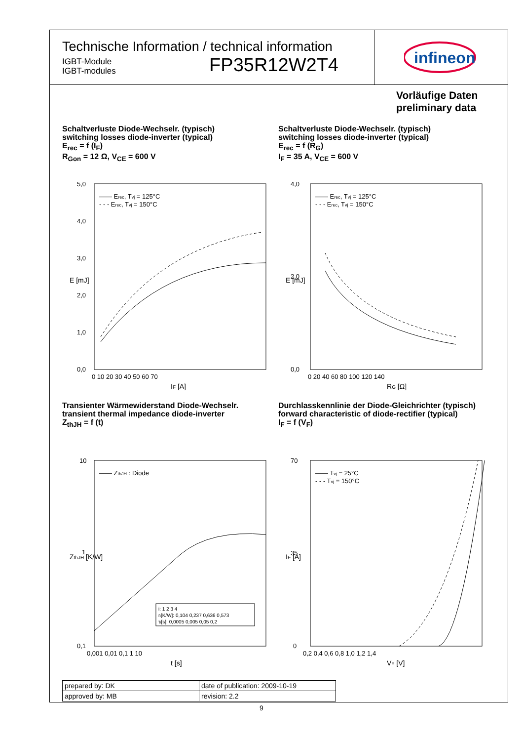Technische Information / technical information
IGBT-Module
IGBT-modules
FP35R12W2T4
infineon
Vorläufige Daten
preliminary data
Schaltverluste Diode-Wechselr. (typisch)
switching losses diode-inverter (typical)
E<sub>rec</sub> = f (I<sub>F</sub>)
R<sub>Gon</sub> = 12 Ω, V<sub>CE</sub> = 600 V
5,0
4,0
3,0
2,0
1,0
0,0
0 10 20 30 40 50 60 70
IF [A]
E [mJ]
—— Erec, Tvj = 125°C
- - - Erec, Tvj = 150°C
Schaltverluste Diode-Wechselr. (typisch)
switching losses diode-inverter (typical)
E<sub>rec</sub> = f (R<sub>G</sub>)
I<sub>F</sub> = 35 A, V<sub>CE</sub> = 600 V
4,0
2,0
0,0
0 20 40 60 80 100 120 140
RG [Ω]
E [mJ]
—— Erec, Tvj = 125°C
- - - Erec, Tvj = 150°C
Transienter Wärmewiderstand Diode-Wechselr.
transient thermal impedance diode-inverter
Z<sub>thJH</sub> = f (t)
10
1
0,1
0,001 0,01 0,1 1 10
t [s]
ZthJH [K/W]
—— ZthJH : Diode
i: 1 2 3 4
ri[K/W]: 0,104 0,237 0,636 0,573
τi[s]: 0,0005 0,005 0,05 0,2
Durchlasskennlinie der Diode-Gleichrichter (typisch)
forward characteristic of diode-rectifier (typical)
I<sub>F</sub> = f (V<sub>F</sub>)
70
35
0
0,2 0,4 0,6 0,8 1,0 1,2 1,4
VF [V]
IF [A]
—— Tvj = 25°C
- - - Tvj = 150°C
| prepared by: DK | date of publication: 2009-10-19 |
| approved by: MB | revision: 2.2 |
9